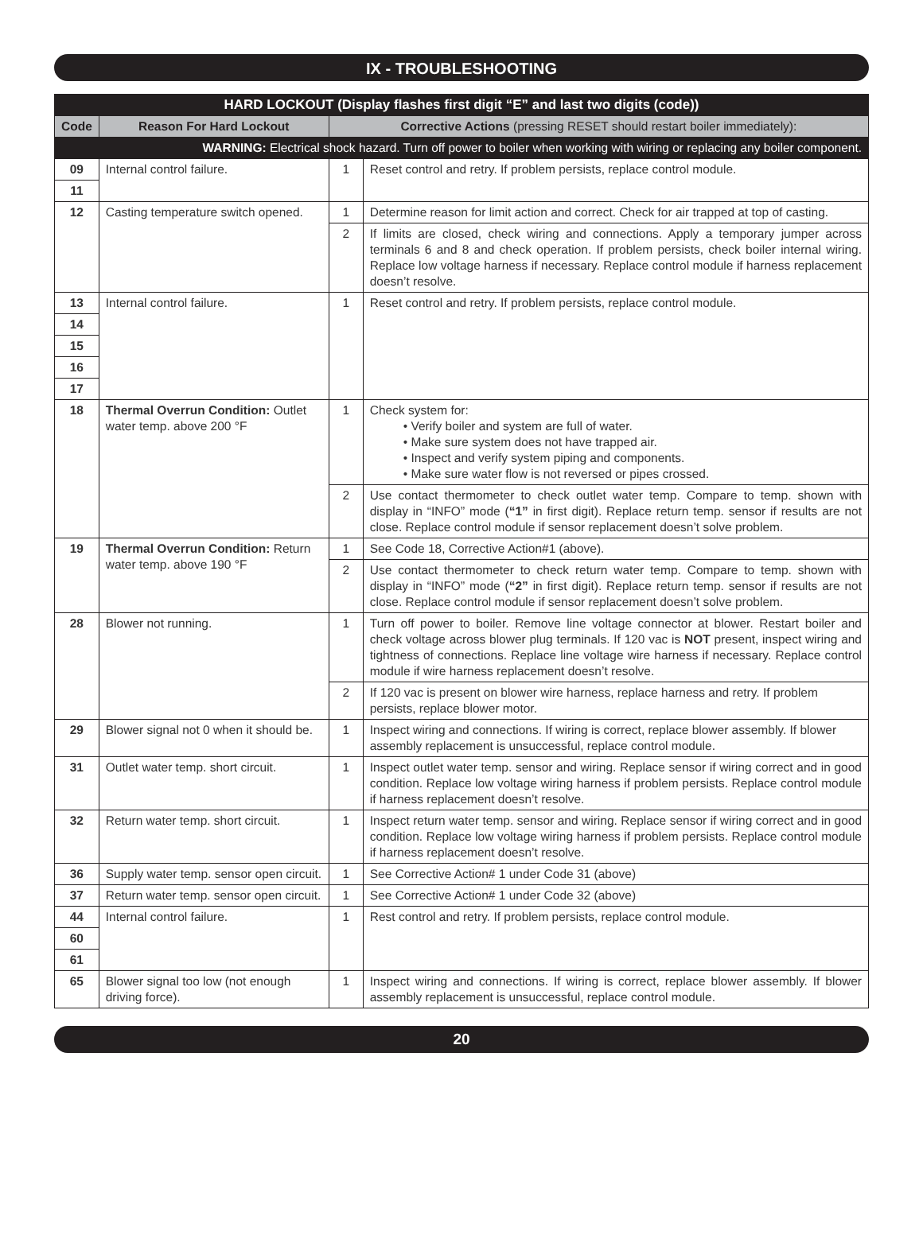IX - TROUBLESHOOTING
| HARD LOCKOUT (Display flashes first digit “E” and last two digits (code)) | | | |
| --- | --- | --- | --- |
| Code | Reason For Hard Lockout | Corrective Actions (pressing RESET should restart boiler immediately): | |
| WARNING: Electrical shock hazard. Turn off power to boiler when working with wiring or replacing any boiler component. | | | |
| 09 | Internal control failure. | 1 | Reset control and retry. If problem persists, replace control module. |
| 11 | | | |
| 12 | Casting temperature switch opened. | 1 | Determine reason for limit action and correct. Check for air trapped at top of casting. |
| | | 2 | If limits are closed, check wiring and connections. Apply a temporary jumper across terminals 6 and 8 and check operation. If problem persists, check boiler internal wiring. Replace low voltage harness if necessary. Replace control module if harness replacement doesn’t resolve. |
| 13 | Internal control failure. | 1 | Reset control and retry. If problem persists, replace control module. |
| 14 | | | |
| 15 | | | |
| 16 | | | |
| 17 | | | |
| 18 | Thermal Overrun Condition: Outlet water temp. above 200 °F | 1 | Check system for: • Verify boiler and system are full of water. • Make sure system does not have trapped air. • Inspect and verify system piping and components. • Make sure water flow is not reversed or pipes crossed. |
| | | 2 | Use contact thermometer to check outlet water temp. Compare to temp. shown with display in “INFO” mode ( “1” in first digit). Replace return temp. sensor if results are not close. Replace control module if sensor replacement doesn’t solve problem. |
| 19 | Thermal Overrun Condition: Return water temp. above 190 °F | 1 | See Code 18, Corrective Action#1 (above). |
| | | 2 | Use contact thermometer to check return water temp. Compare to temp. shown with display in “INFO” mode ( “2” in first digit). Replace return temp. sensor if results are not close. Replace control module if sensor replacement doesn’t solve problem. |
| 28 | Blower not running. | 1 | Turn off power to boiler. Remove line voltage connector at blower. Restart boiler and check voltage across blower plug terminals. If 120 vac is NOT present, inspect wiring and tightness of connections. Replace line voltage wire harness if necessary. Replace control module if wire harness replacement doesn’t resolve. |
| | | 2 | If 120 vac is present on blower wire harness, replace harness and retry. If problem persists, replace blower motor. |
| 29 | Blower signal not 0 when it should be. | 1 | Inspect wiring and connections. If wiring is correct, replace blower assembly. If blower assembly replacement is unsuccessful, replace control module. |
| 31 | Outlet water temp. short circuit. | 1 | Inspect outlet water temp. sensor and wiring. Replace sensor if wiring correct and in good condition. Replace low voltage wiring harness if problem persists. Replace control module if harness replacement doesn’t resolve. |
| 32 | Return water temp. short circuit. | 1 | Inspect return water temp. sensor and wiring. Replace sensor if wiring correct and in good condition. Replace low voltage wiring harness if problem persists. Replace control module if harness replacement doesn’t resolve. |
| 36 | Supply water temp. sensor open circuit. | 1 | See Corrective Action# 1 under Code 31 (above) |
| 37 | Return water temp. sensor open circuit. | 1 | See Corrective Action# 1 under Code 32 (above) |
| 44 | Internal control failure. | 1 | Rest control and retry. If problem persists, replace control module. |
| 60 | | | |
| 61 | | | |
| 65 | Blower signal too low (not enough driving force). | 1 | Inspect wiring and connections. If wiring is correct, replace blower assembly. If blower assembly replacement is unsuccessful, replace control module. |
20